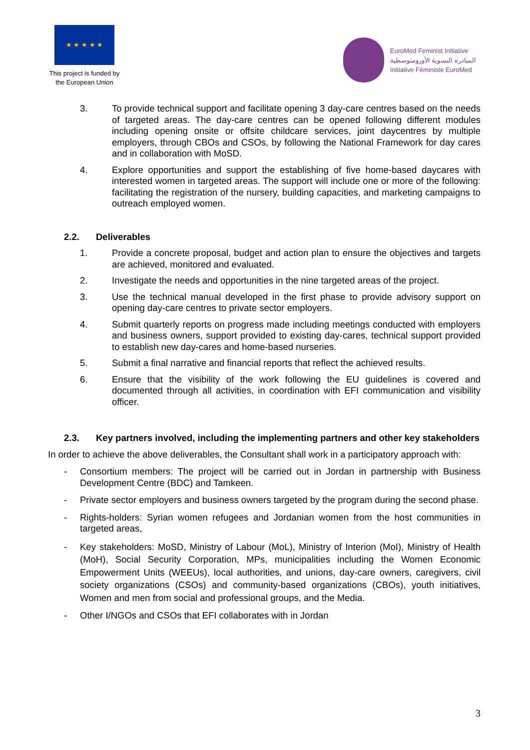★ ★ ★ ★ ★
This project is funded by the European Union
EuroMed Feminist Initiative
المبادرة النسوية الأورومتوسطية
Initiative Féministe EuroMed
3. To provide technical support and facilitate opening 3 day-care centres based on the needs of targeted areas. The day-care centres can be opened following different modules including opening onsite or offsite childcare services, joint daycentres by multiple employers, through CBOs and CSOs, by following the National Framework for day cares and in collaboration with MoSD.
4. Explore opportunities and support the establishing of five home-based daycares with interested women in targeted areas. The support will include one or more of the following: facilitating the registration of the nursery, building capacities, and marketing campaigns to outreach employed women.
2.2. Deliverables
1. Provide a concrete proposal, budget and action plan to ensure the objectives and targets are achieved, monitored and evaluated.
2. Investigate the needs and opportunities in the nine targeted areas of the project.
3. Use the technical manual developed in the first phase to provide advisory support on opening day-care centres to private sector employers.
4. Submit quarterly reports on progress made including meetings conducted with employers and business owners, support provided to existing day-cares, technical support provided to establish new day-cares and home-based nurseries.
5. Submit a final narrative and financial reports that reflect the achieved results.
6. Ensure that the visibility of the work following the EU guidelines is covered and documented through all activities, in coordination with EFI communication and visibility officer.
2.3. Key partners involved, including the implementing partners and other key stakeholders
In order to achieve the above deliverables, the Consultant shall work in a participatory approach with:
- Consortium members: The project will be carried out in Jordan in partnership with Business Development Centre (BDC) and Tamkeen.
- Private sector employers and business owners targeted by the program during the second phase.
- Rights-holders: Syrian women refugees and Jordanian women from the host communities in targeted areas,
- Key stakeholders: MoSD, Ministry of Labour (MoL), Ministry of Interion (MoI), Ministry of Health (MoH), Social Security Corporation, MPs, municipalities including the Women Economic Empowerment Units (WEEUs), local authorities, and unions, day-care owners, caregivers, civil society organizations (CSOs) and community-based organizations (CBOs), youth initiatives, Women and men from social and professional groups, and the Media.
- Other I/NGOs and CSOs that EFI collaborates with in Jordan
3